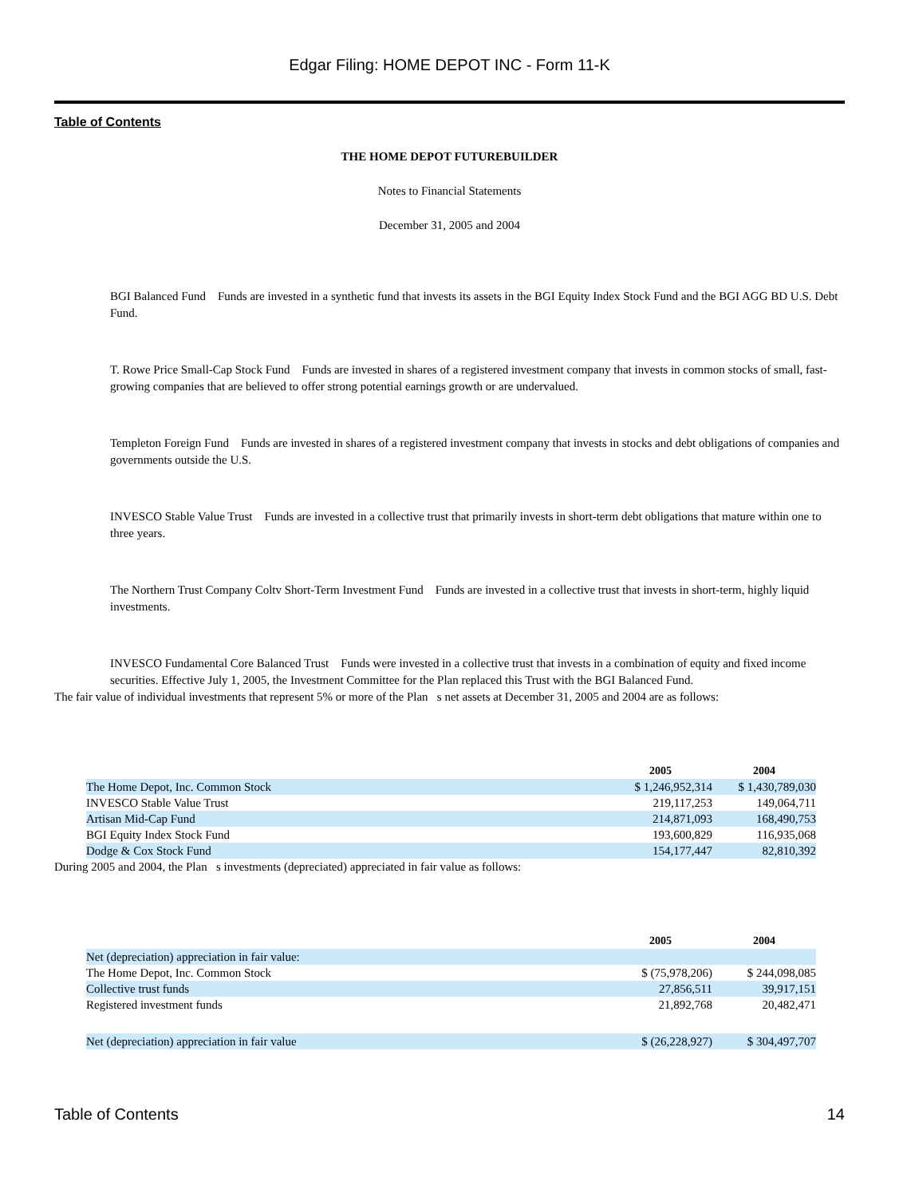Edgar Filing: HOME DEPOT INC - Form 11-K
Table of Contents
THE HOME DEPOT FUTUREBUILDER
Notes to Financial Statements
December 31, 2005 and 2004
BGI Balanced Fund Funds are invested in a synthetic fund that invests its assets in the BGI Equity Index Stock Fund and the BGI AGG BD U.S. Debt Fund.
T. Rowe Price Small-Cap Stock Fund Funds are invested in shares of a registered investment company that invests in common stocks of small, fast-growing companies that are believed to offer strong potential earnings growth or are undervalued.
Templeton Foreign Fund Funds are invested in shares of a registered investment company that invests in stocks and debt obligations of companies and governments outside the U.S.
INVESCO Stable Value Trust Funds are invested in a collective trust that primarily invests in short-term debt obligations that mature within one to three years.
The Northern Trust Company Coltv Short-Term Investment Fund Funds are invested in a collective trust that invests in short-term, highly liquid investments.
INVESCO Fundamental Core Balanced Trust Funds were invested in a collective trust that invests in a combination of equity and fixed income securities. Effective July 1, 2005, the Investment Committee for the Plan replaced this Trust with the BGI Balanced Fund.
The fair value of individual investments that represent 5% or more of the Plan s net assets at December 31, 2005 and 2004 are as follows:
| | 2005 | 2004 |
| --- | --- | --- |
| The Home Depot, Inc. Common Stock | $ 1,246,952,314 | $ 1,430,789,030 |
| INVESCO Stable Value Trust | 219,117,253 | 149,064,711 |
| Artisan Mid-Cap Fund | 214,871,093 | 168,490,753 |
| BGI Equity Index Stock Fund | 193,600,829 | 116,935,068 |
| Dodge & Cox Stock Fund | 154,177,447 | 82,810,392 |
During 2005 and 2004, the Plan s investments (depreciated) appreciated in fair value as follows:
| | 2005 | 2004 |
| --- | --- | --- |
| Net (depreciation) appreciation in fair value: | | |
| The Home Depot, Inc. Common Stock | $ (75,978,206) | $ 244,098,085 |
| Collective trust funds | 27,856,511 | 39,917,151 |
| Registered investment funds | 21,892,768 | 20,482,471 |
| Net (depreciation) appreciation in fair value | $ (26,228,927) | $ 304,497,707 |
Table of Contents 14